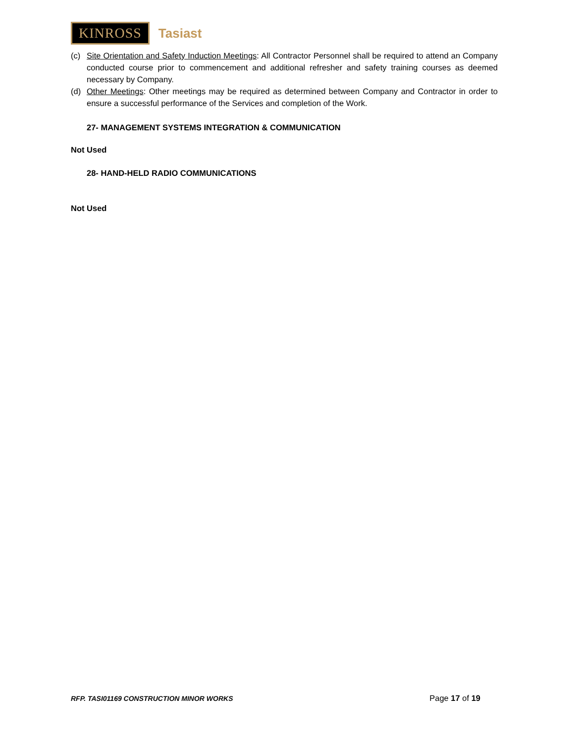KINROSS Tasiast
(c) Site Orientation and Safety Induction Meetings: All Contractor Personnel shall be required to attend an Company conducted course prior to commencement and additional refresher and safety training courses as deemed necessary by Company.
(d) Other Meetings: Other meetings may be required as determined between Company and Contractor in order to ensure a successful performance of the Services and completion of the Work.
27- MANAGEMENT SYSTEMS INTEGRATION & COMMUNICATION
Not Used
28- HAND-HELD RADIO COMMUNICATIONS
Not Used
RFP. TASI01169 CONSTRUCTION MINOR WORKS Page 17 of 19